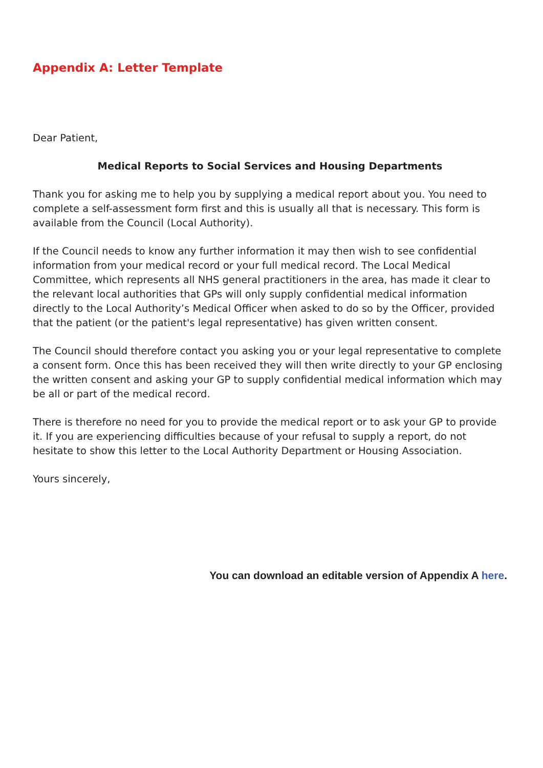Appendix A: Letter Template
Dear Patient,
Medical Reports to Social Services and Housing Departments
Thank you for asking me to help you by supplying a medical report about you. You need to complete a self-assessment form first and this is usually all that is necessary. This form is available from the Council (Local Authority).
If the Council needs to know any further information it may then wish to see confidential information from your medical record or your full medical record. The Local Medical Committee, which represents all NHS general practitioners in the area, has made it clear to the relevant local authorities that GPs will only supply confidential medical information directly to the Local Authority’s Medical Officer when asked to do so by the Officer, provided that the patient (or the patient's legal representative) has given written consent.
The Council should therefore contact you asking you or your legal representative to complete a consent form. Once this has been received they will then write directly to your GP enclosing the written consent and asking your GP to supply confidential medical information which may be all or part of the medical record.
There is therefore no need for you to provide the medical report or to ask your GP to provide it. If you are experiencing difficulties because of your refusal to supply a report, do not hesitate to show this letter to the Local Authority Department or Housing Association.
Yours sincerely,
You can download an editable version of Appendix A here.